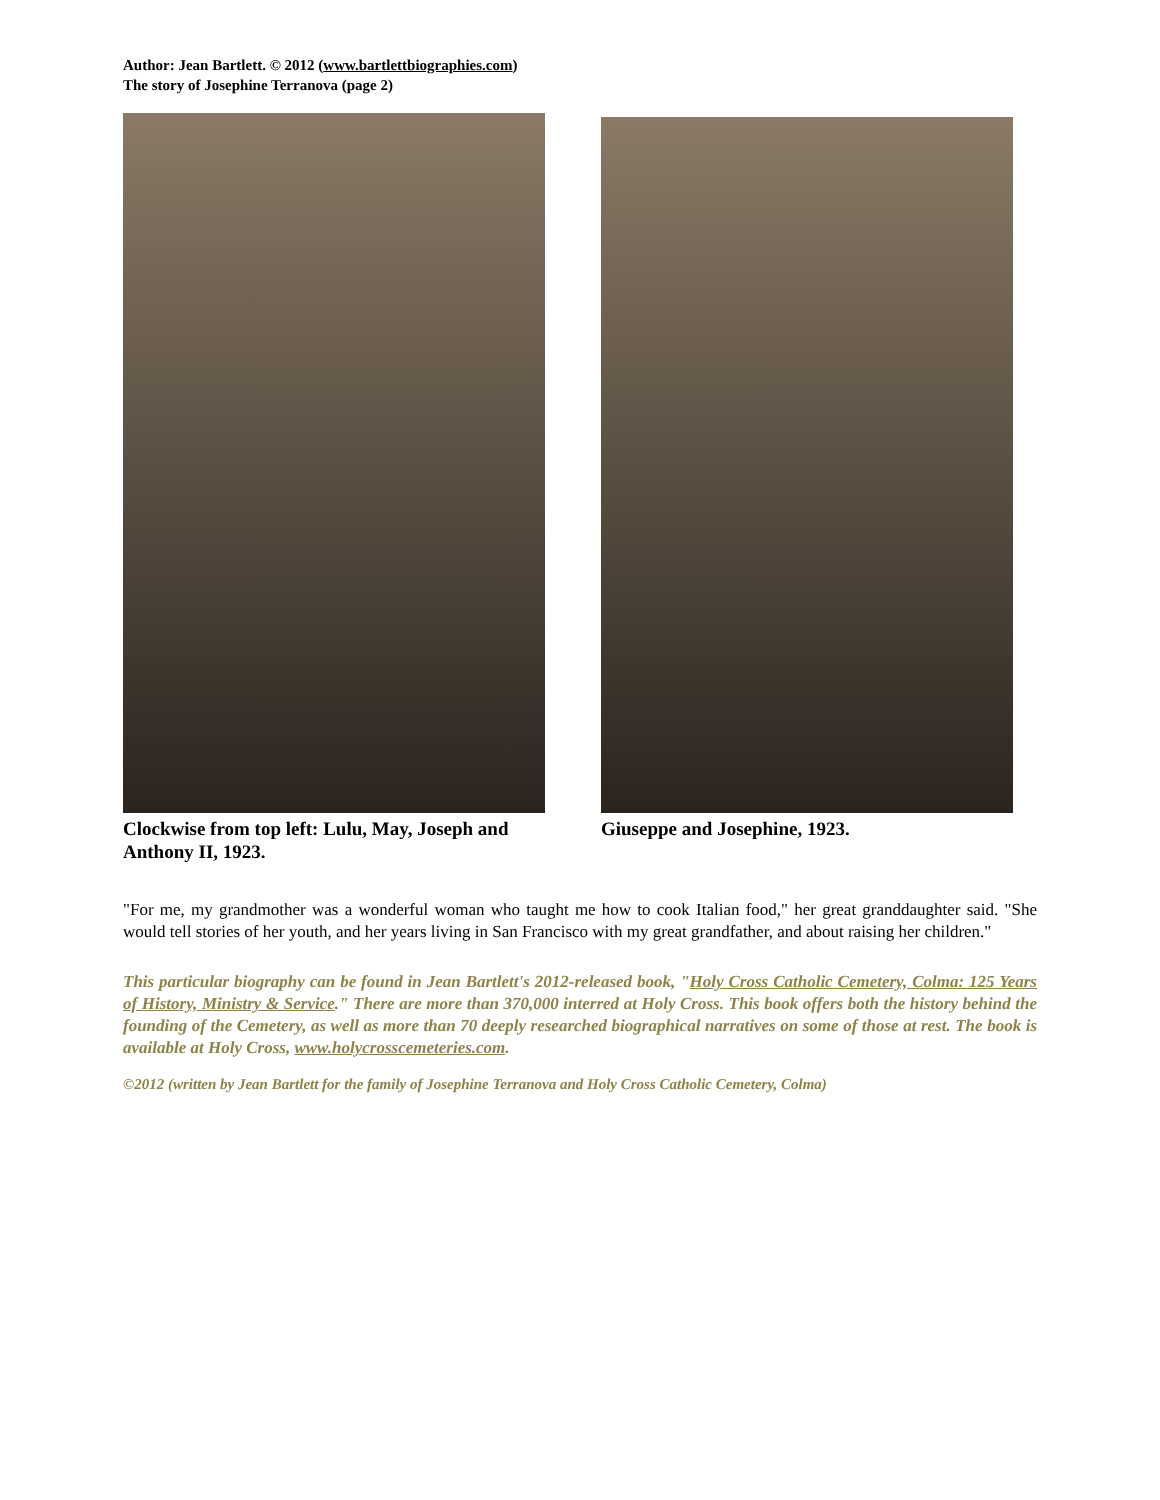Author: Jean Bartlett. © 2012 (www.bartlettbiographies.com)
The story of Josephine Terranova (page 2)
Clockwise from top left: Lulu, May, Joseph and Anthony II, 1923.
Giuseppe and Josephine, 1923.
"For me, my grandmother was a wonderful woman who taught me how to cook Italian food," her great granddaughter said. "She would tell stories of her youth, and her years living in San Francisco with my great grandfather, and about raising her children."
This particular biography can be found in Jean Bartlett's 2012-released book, "Holy Cross Catholic Cemetery, Colma: 125 Years of History, Ministry & Service." There are more than 370,000 interred at Holy Cross. This book offers both the history behind the founding of the Cemetery, as well as more than 70 deeply researched biographical narratives on some of those at rest. The book is available at Holy Cross, www.holycrosscemeteries.com.
©2012 (written by Jean Bartlett for the family of Josephine Terranova and Holy Cross Catholic Cemetery, Colma)